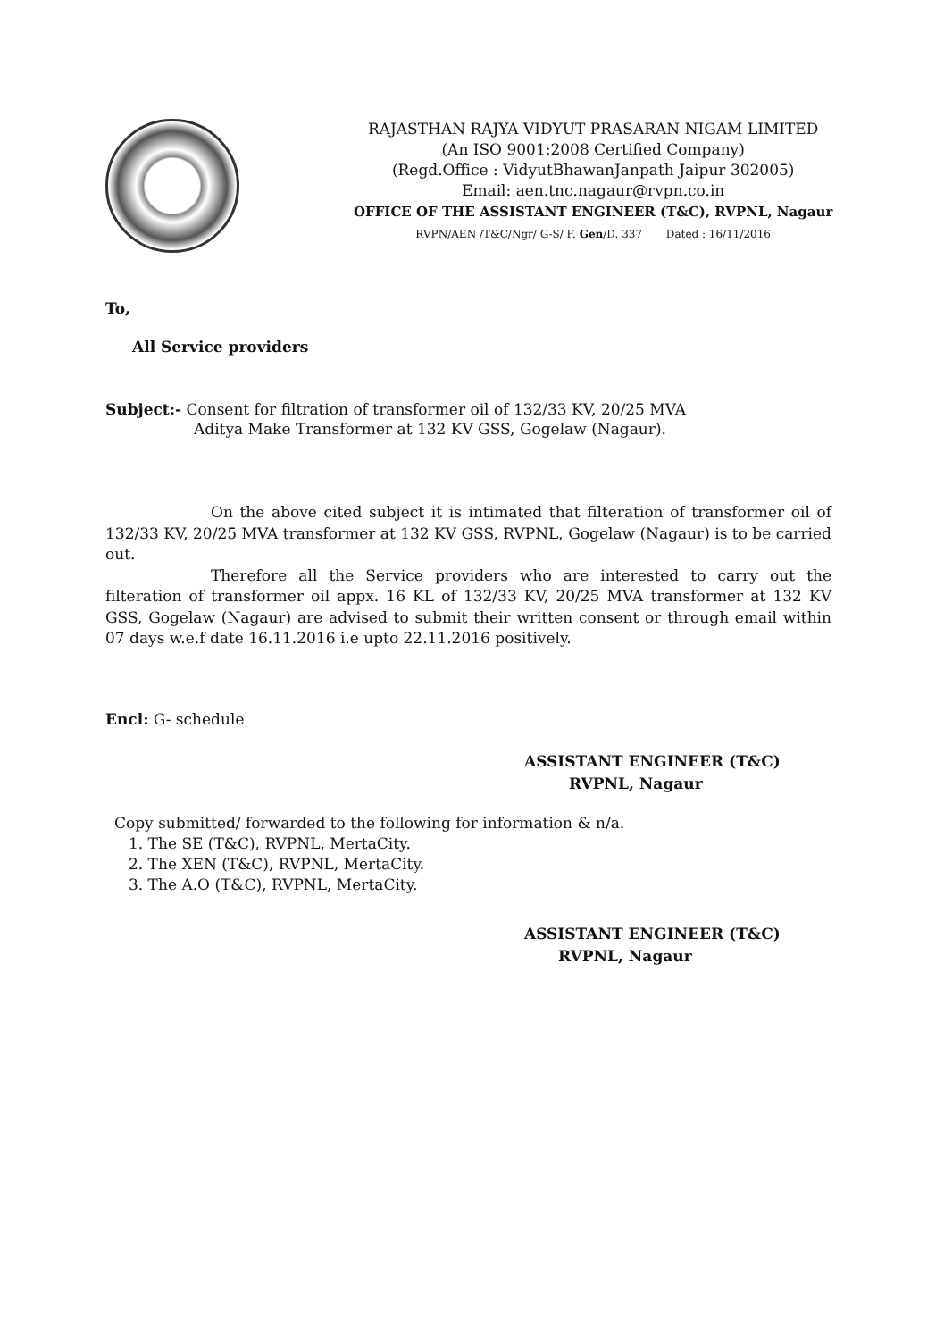RAJASTHAN RAJYA VIDYUT PRASARAN NIGAM LIMITED
(An ISO 9001:2008 Certified Company)
(Regd.Office : VidyutBhawanJanpath Jaipur 302005)
Email: aen.tnc.nagaur@rvpn.co.in
OFFICE OF THE ASSISTANT ENGINEER (T&C), RVPNL, Nagaur
RVPN/AEN /T&C/Ngr/ G-S/ F. Gen/D. 337 Dated : 16/11/2016
To,
All Service providers
Subject:- Consent for filtration of transformer oil of 132/33 KV, 20/25 MVA
Aditya Make Transformer at 132 KV GSS, Gogelaw (Nagaur).
On the above cited subject it is intimated that filteration of transformer oil of 132/33 KV, 20/25 MVA transformer at 132 KV GSS, RVPNL, Gogelaw (Nagaur) is to be carried out.
Therefore all the Service providers who are interested to carry out the filteration of transformer oil appx. 16 KL of 132/33 KV, 20/25 MVA transformer at 132 KV GSS, Gogelaw (Nagaur) are advised to submit their written consent or through email within 07 days w.e.f date 16.11.2016 i.e upto 22.11.2016 positively.
Encl: G- schedule
ASSISTANT ENGINEER (T&C)
RVPNL, Nagaur
Copy submitted/ forwarded to the following for information & n/a.
1. The SE (T&C), RVPNL, MertaCity.
2. The XEN (T&C), RVPNL, MertaCity.
3. The A.O (T&C), RVPNL, MertaCity.
ASSISTANT ENGINEER (T&C)
RVPNL, Nagaur